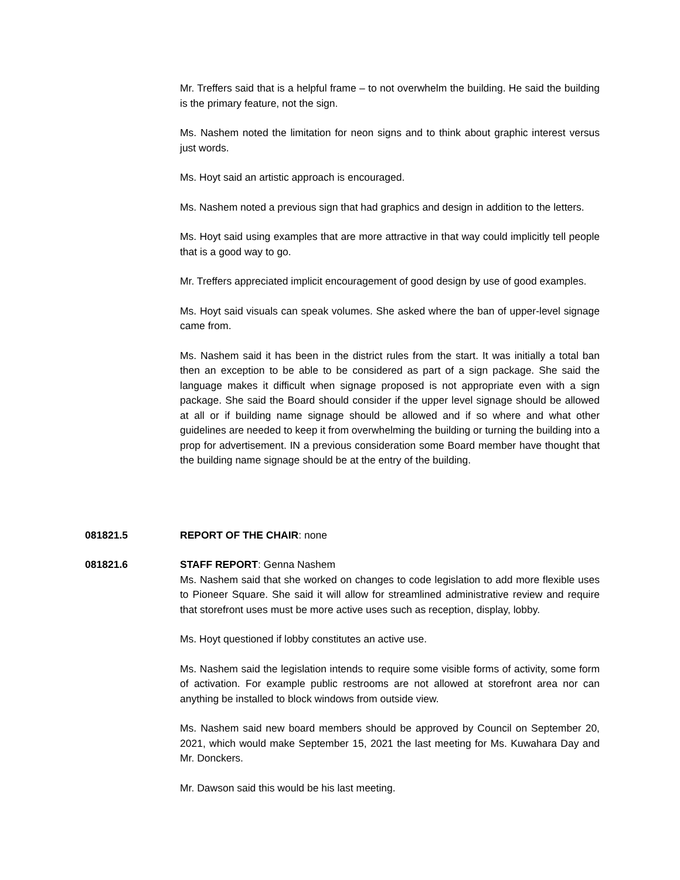Mr. Treffers said that is a helpful frame – to not overwhelm the building. He said the building is the primary feature, not the sign.
Ms. Nashem noted the limitation for neon signs and to think about graphic interest versus just words.
Ms. Hoyt said an artistic approach is encouraged.
Ms. Nashem noted a previous sign that had graphics and design in addition to the letters.
Ms. Hoyt said using examples that are more attractive in that way could implicitly tell people that is a good way to go.
Mr. Treffers appreciated implicit encouragement of good design by use of good examples.
Ms. Hoyt said visuals can speak volumes. She asked where the ban of upper-level signage came from.
Ms. Nashem said it has been in the district rules from the start. It was initially a total ban then an exception to be able to be considered as part of a sign package. She said the language makes it difficult when signage proposed is not appropriate even with a sign package. She said the Board should consider if the upper level signage should be allowed at all or if building name signage should be allowed and if so where and what other guidelines are needed to keep it from overwhelming the building or turning the building into a prop for advertisement. IN a previous consideration some Board member have thought that the building name signage should be at the entry of the building.
081821.5 REPORT OF THE CHAIR: none
081821.6 STAFF REPORT: Genna Nashem
Ms. Nashem said that she worked on changes to code legislation to add more flexible uses to Pioneer Square. She said it will allow for streamlined administrative review and require that storefront uses must be more active uses such as reception, display, lobby.
Ms. Hoyt questioned if lobby constitutes an active use.
Ms. Nashem said the legislation intends to require some visible forms of activity, some form of activation. For example public restrooms are not allowed at storefront area nor can anything be installed to block windows from outside view.
Ms. Nashem said new board members should be approved by Council on September 20, 2021, which would make September 15, 2021 the last meeting for Ms. Kuwahara Day and Mr. Donckers.
Mr. Dawson said this would be his last meeting.